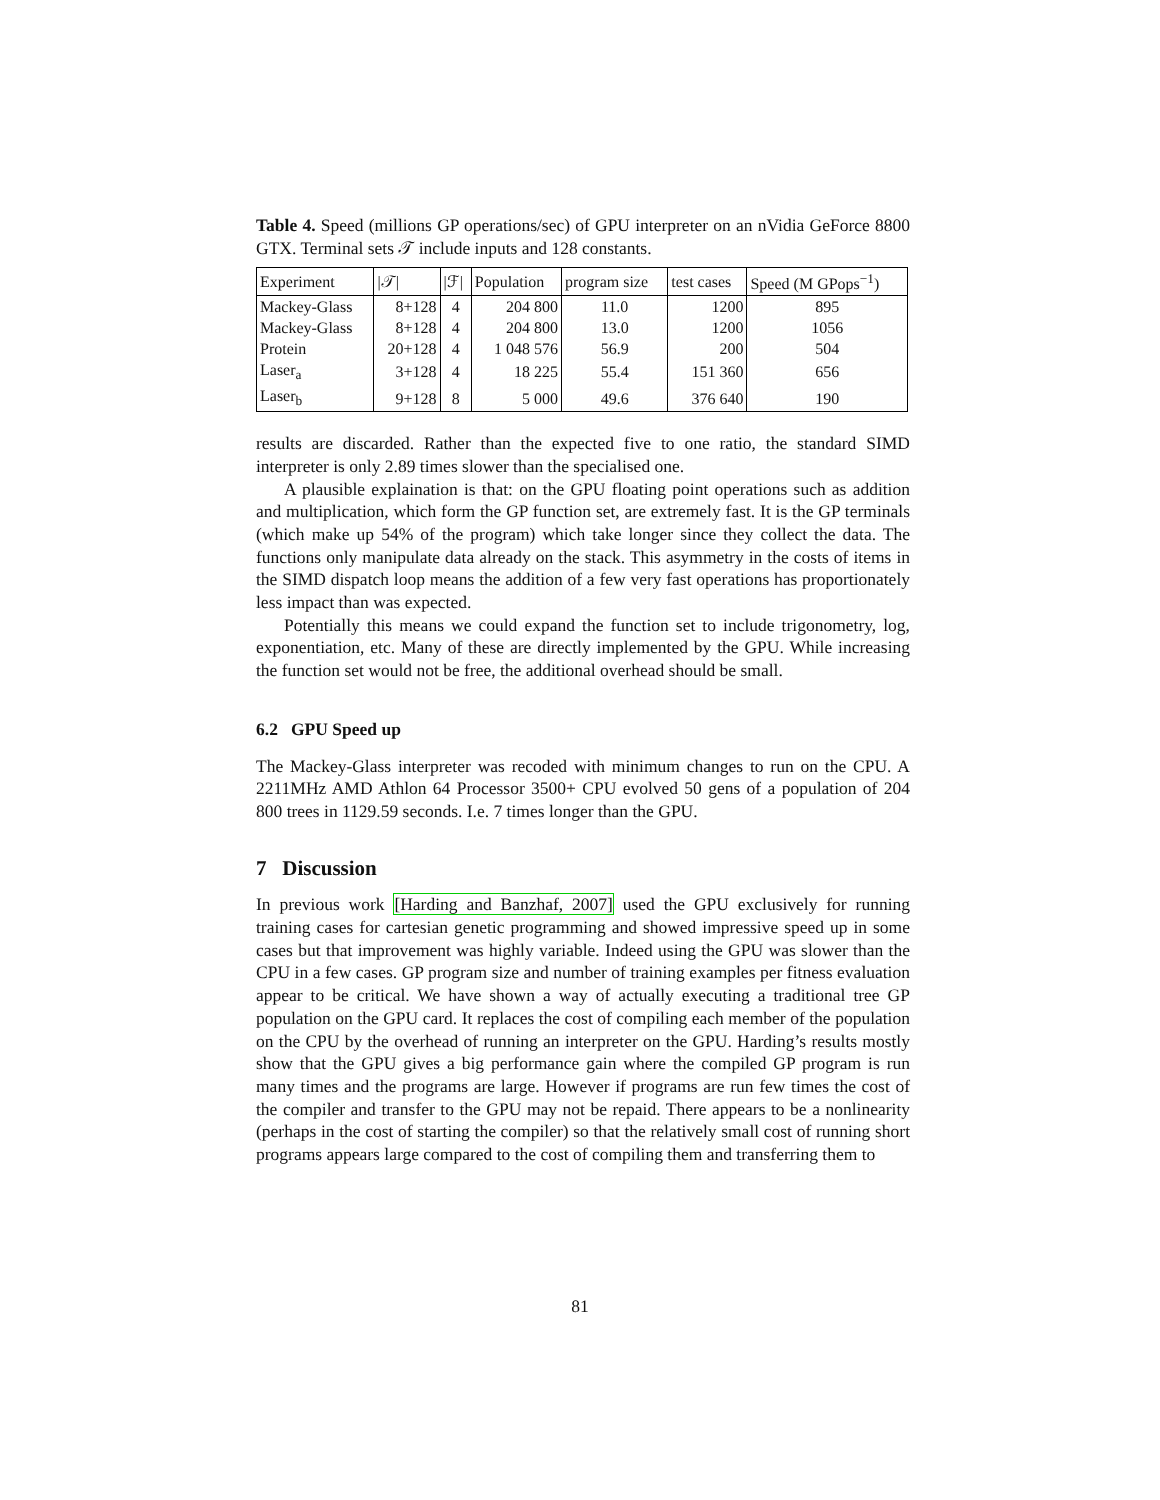Table 4. Speed (millions GP operations/sec) of GPU interpreter on an nVidia GeForce 8800 GTX. Terminal sets 𝒯 include inputs and 128 constants.
| Experiment | /𝒯/ | /ℱ/ | Population | program size | test cases | Speed (M GPops<sup>−1</sup>) |
| --- | --- | --- | --- | --- | --- | --- |
| Mackey-Glass | 8+128 | 4 | 204 800 | 11.0 | 1200 | 895 |
| Mackey-Glass | 8+128 | 4 | 204 800 | 13.0 | 1200 | 1056 |
| Protein | 20+128 | 4 | 1 048 576 | 56.9 | 200 | 504 |
| Laser<sub>a</sub> | 3+128 | 4 | 18 225 | 55.4 | 151 360 | 656 |
| Laser<sub>b</sub> | 9+128 | 8 | 5 000 | 49.6 | 376 640 | 190 |
results are discarded. Rather than the expected five to one ratio, the standard SIMD interpreter is only 2.89 times slower than the specialised one.
A plausible explaination is that: on the GPU floating point operations such as addition and multiplication, which form the GP function set, are extremely fast. It is the GP terminals (which make up 54% of the program) which take longer since they collect the data. The functions only manipulate data already on the stack. This asymmetry in the costs of items in the SIMD dispatch loop means the addition of a few very fast operations has proportionately less impact than was expected.
Potentially this means we could expand the function set to include trigonometry, log, exponentiation, etc. Many of these are directly implemented by the GPU. While increasing the function set would not be free, the additional overhead should be small.
6.2 GPU Speed up
The Mackey-Glass interpreter was recoded with minimum changes to run on the CPU. A 2211MHz AMD Athlon 64 Processor 3500+ CPU evolved 50 gens of a population of 204 800 trees in 1129.59 seconds. I.e. 7 times longer than the GPU.
7 Discussion
In previous work [Harding and Banzhaf, 2007] used the GPU exclusively for running training cases for cartesian genetic programming and showed impressive speed up in some cases but that improvement was highly variable. Indeed using the GPU was slower than the CPU in a few cases. GP program size and number of training examples per fitness evaluation appear to be critical. We have shown a way of actually executing a traditional tree GP population on the GPU card. It replaces the cost of compiling each member of the population on the CPU by the overhead of running an interpreter on the GPU. Harding’s results mostly show that the GPU gives a big performance gain where the compiled GP program is run many times and the programs are large. However if programs are run few times the cost of the compiler and transfer to the GPU may not be repaid. There appears to be a nonlinearity (perhaps in the cost of starting the compiler) so that the relatively small cost of running short programs appears large compared to the cost of compiling them and transferring them to
81